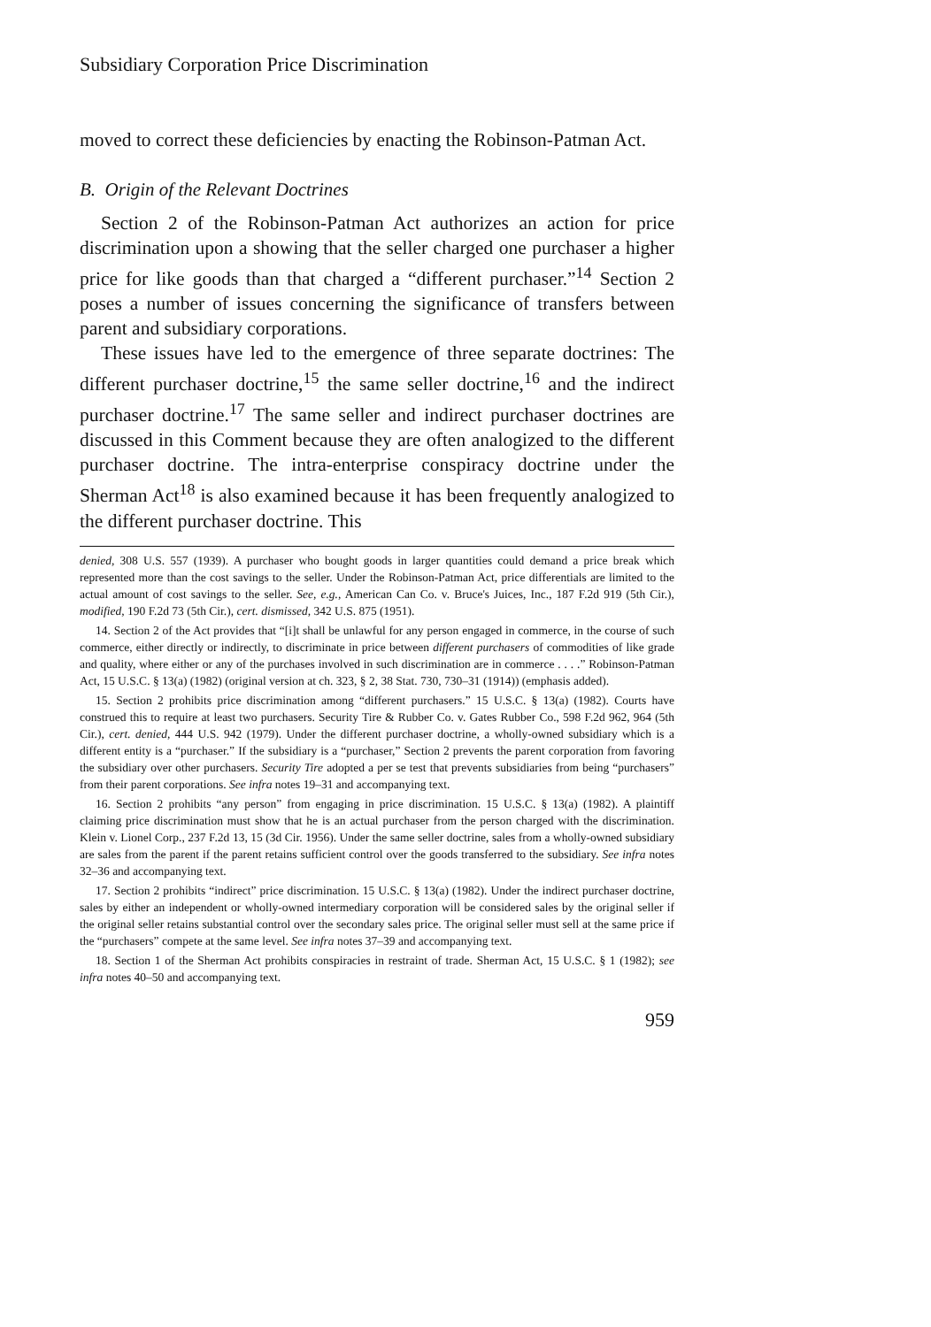Subsidiary Corporation Price Discrimination
moved to correct these deficiencies by enacting the Robinson-Patman Act.
B. Origin of the Relevant Doctrines
Section 2 of the Robinson-Patman Act authorizes an action for price discrimination upon a showing that the seller charged one purchaser a higher price for like goods than that charged a “different purchaser.”<sup>14</sup> Section 2 poses a number of issues concerning the significance of transfers between parent and subsidiary corporations.
These issues have led to the emergence of three separate doctrines: The different purchaser doctrine,<sup>15</sup> the same seller doctrine,<sup>16</sup> and the indirect purchaser doctrine.<sup>17</sup> The same seller and indirect purchaser doctrines are discussed in this Comment because they are often analogized to the different purchaser doctrine. The intra-enterprise conspiracy doctrine under the Sherman Act<sup>18</sup> is also examined because it has been frequently analogized to the different purchaser doctrine. This
denied, 308 U.S. 557 (1939). A purchaser who bought goods in larger quantities could demand a price break which represented more than the cost savings to the seller. Under the Robinson-Patman Act, price differentials are limited to the actual amount of cost savings to the seller. See, e.g., American Can Co. v. Bruce's Juices, Inc., 187 F.2d 919 (5th Cir.), modified, 190 F.2d 73 (5th Cir.), cert. dismissed, 342 U.S. 875 (1951).
14. Section 2 of the Act provides that “[i]t shall be unlawful for any person engaged in commerce, in the course of such commerce, either directly or indirectly, to discriminate in price between different purchasers of commodities of like grade and quality, where either or any of the purchases involved in such discrimination are in commerce . . . .” Robinson-Patman Act, 15 U.S.C. § 13(a) (1982) (original version at ch. 323, § 2, 38 Stat. 730, 730–31 (1914)) (emphasis added).
15. Section 2 prohibits price discrimination among “different purchasers.” 15 U.S.C. § 13(a) (1982). Courts have construed this to require at least two purchasers. Security Tire & Rubber Co. v. Gates Rubber Co., 598 F.2d 962, 964 (5th Cir.), cert. denied, 444 U.S. 942 (1979). Under the different purchaser doctrine, a wholly-owned subsidiary which is a different entity is a “purchaser.” If the subsidiary is a “purchaser,” Section 2 prevents the parent corporation from favoring the subsidiary over other purchasers. Security Tire adopted a per se test that prevents subsidiaries from being “purchasers” from their parent corporations. See infra notes 19–31 and accompanying text.
16. Section 2 prohibits “any person” from engaging in price discrimination. 15 U.S.C. § 13(a) (1982). A plaintiff claiming price discrimination must show that he is an actual purchaser from the person charged with the discrimination. Klein v. Lionel Corp., 237 F.2d 13, 15 (3d Cir. 1956). Under the same seller doctrine, sales from a wholly-owned subsidiary are sales from the parent if the parent retains sufficient control over the goods transferred to the subsidiary. See infra notes 32–36 and accompanying text.
17. Section 2 prohibits “indirect” price discrimination. 15 U.S.C. § 13(a) (1982). Under the indirect purchaser doctrine, sales by either an independent or wholly-owned intermediary corporation will be considered sales by the original seller if the original seller retains substantial control over the secondary sales price. The original seller must sell at the same price if the “purchasers” compete at the same level. See infra notes 37–39 and accompanying text.
18. Section 1 of the Sherman Act prohibits conspiracies in restraint of trade. Sherman Act, 15 U.S.C. § 1 (1982); see infra notes 40–50 and accompanying text.
959